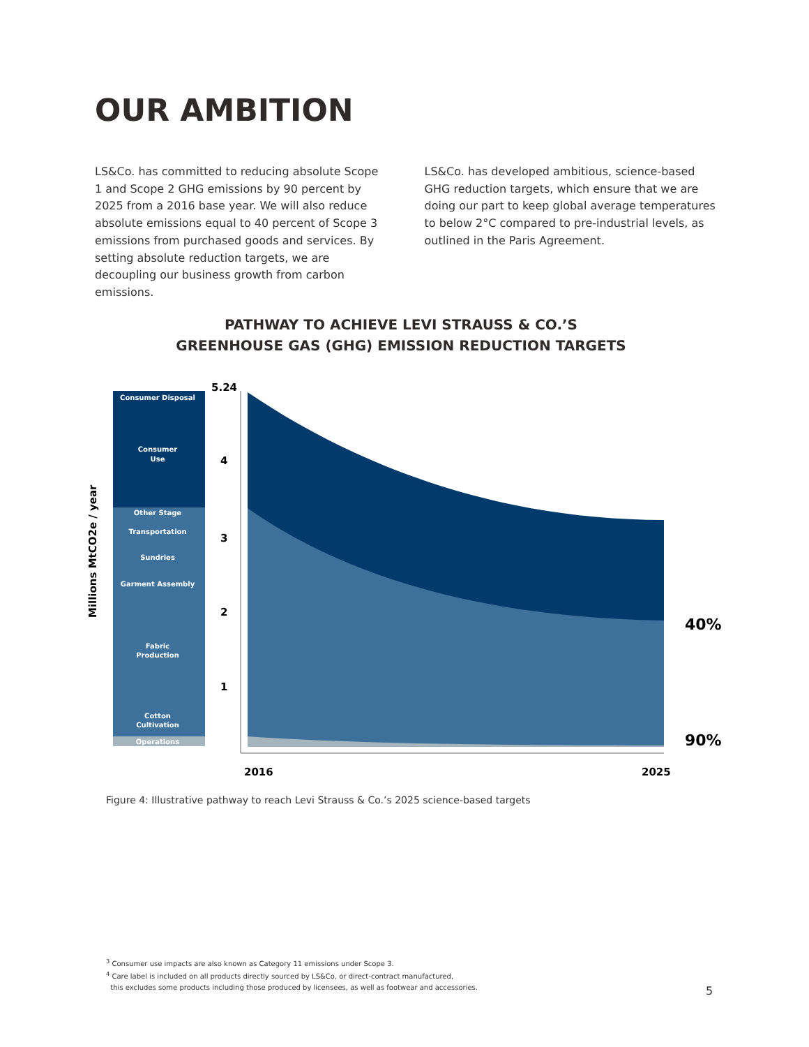OUR AMBITION
LS&Co. has committed to reducing absolute Scope 1 and Scope 2 GHG emissions by 90 percent by 2025 from a 2016 base year. We will also reduce absolute emissions equal to 40 percent of Scope 3 emissions from purchased goods and services. By setting absolute reduction targets, we are decoupling our business growth from carbon emissions.
LS&Co. has developed ambitious, science-based GHG reduction targets, which ensure that we are doing our part to keep global average temperatures to below 2°C compared to pre-industrial levels, as outlined in the Paris Agreement.
PATHWAY TO ACHIEVE LEVI STRAUSS & CO.’S
GREENHOUSE GAS (GHG) EMISSION REDUCTION TARGETS
Millions MtCO2e / year
Consumer Disposal
Consumer
Use
Other Stage
Transportation
Sundries
Garment Assembly
Fabric
Production
Cotton
Cultivation
Operations
5.24
4
3
2
1
2016
2025
40%
90%
Figure 4: Illustrative pathway to reach Levi Strauss & Co.’s 2025 science-based targets
<sup>3</sup> Consumer use impacts are also known as Category 11 emissions under Scope 3.
<sup>4</sup> Care label is included on all products directly sourced by LS&Co, or direct-contract manufactured,
this excludes some products including those produced by licensees, as well as footwear and accessories.
5